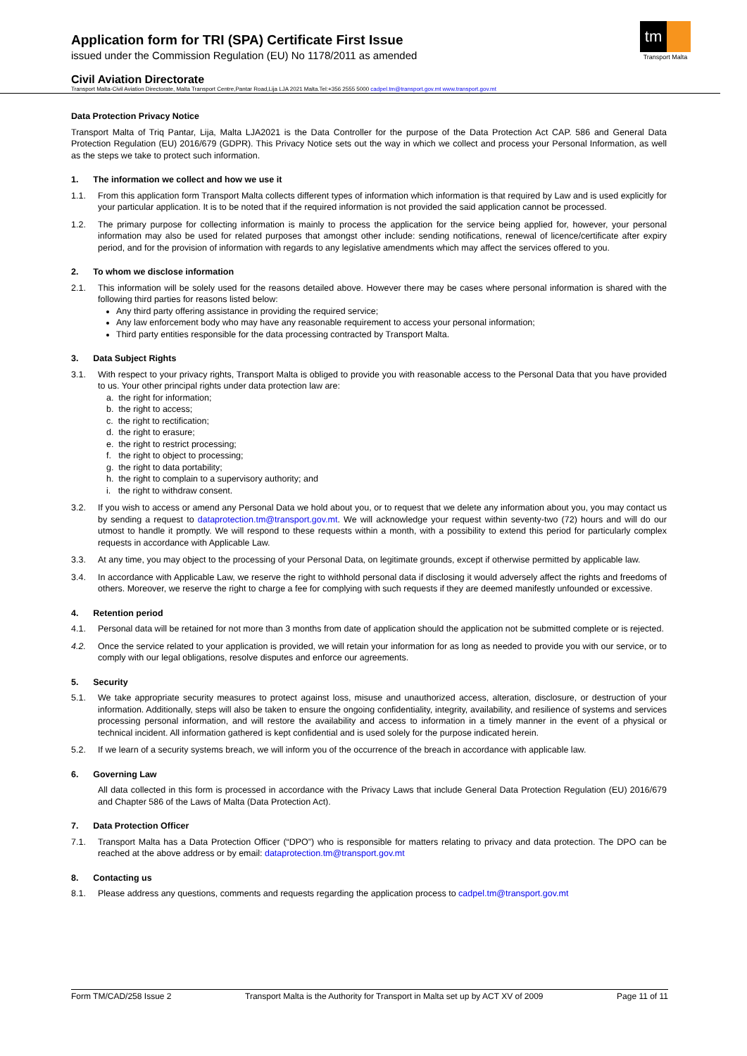Application form for TRI (SPA) Certificate First Issue
issued under the Commission Regulation (EU) No 1178/2011 as amended
tm
Transport Malta
Civil Aviation Directorate
Transport Malta-Civil Aviation Directorate, Malta Transport Centre,Pantar Road,Lija LJA 2021 Malta.Tel:+356 2555 5000 cadpel.tm@transport.gov.mt www.transport.gov.mt
Data Protection Privacy Notice
Transport Malta of Triq Pantar, Lija, Malta LJA2021 is the Data Controller for the purpose of the Data Protection Act CAP. 586 and General Data Protection Regulation (EU) 2016/679 (GDPR). This Privacy Notice sets out the way in which we collect and process your Personal Information, as well as the steps we take to protect such information.
1. The information we collect and how we use it
1.1. From this application form Transport Malta collects different types of information which information is that required by Law and is used explicitly for your particular application. It is to be noted that if the required information is not provided the said application cannot be processed.
1.2. The primary purpose for collecting information is mainly to process the application for the service being applied for, however, your personal information may also be used for related purposes that amongst other include: sending notifications, renewal of licence/certificate after expiry period, and for the provision of information with regards to any legislative amendments which may affect the services offered to you.
2. To whom we disclose information
2.1. This information will be solely used for the reasons detailed above. However there may be cases where personal information is shared with the following third parties for reasons listed below:
Any third party offering assistance in providing the required service;
Any law enforcement body who may have any reasonable requirement to access your personal information;
Third party entities responsible for the data processing contracted by Transport Malta.
3. Data Subject Rights
3.1. With respect to your privacy rights, Transport Malta is obliged to provide you with reasonable access to the Personal Data that you have provided to us. Your other principal rights under data protection law are:
a. the right for information;
b. the right to access;
c. the right to rectification;
d. the right to erasure;
e. the right to restrict processing;
f. the right to object to processing;
g. the right to data portability;
h. the right to complain to a supervisory authority; and
i. the right to withdraw consent.
3.2. If you wish to access or amend any Personal Data we hold about you, or to request that we delete any information about you, you may contact us by sending a request to dataprotection.tm@transport.gov.mt. We will acknowledge your request within seventy-two (72) hours and will do our utmost to handle it promptly. We will respond to these requests within a month, with a possibility to extend this period for particularly complex requests in accordance with Applicable Law.
3.3. At any time, you may object to the processing of your Personal Data, on legitimate grounds, except if otherwise permitted by applicable law.
3.4. In accordance with Applicable Law, we reserve the right to withhold personal data if disclosing it would adversely affect the rights and freedoms of others. Moreover, we reserve the right to charge a fee for complying with such requests if they are deemed manifestly unfounded or excessive.
4. Retention period
4.1. Personal data will be retained for not more than 3 months from date of application should the application not be submitted complete or is rejected.
4.2. Once the service related to your application is provided, we will retain your information for as long as needed to provide you with our service, or to comply with our legal obligations, resolve disputes and enforce our agreements.
5. Security
5.1. We take appropriate security measures to protect against loss, misuse and unauthorized access, alteration, disclosure, or destruction of your information. Additionally, steps will also be taken to ensure the ongoing confidentiality, integrity, availability, and resilience of systems and services processing personal information, and will restore the availability and access to information in a timely manner in the event of a physical or technical incident. All information gathered is kept confidential and is used solely for the purpose indicated herein.
5.2. If we learn of a security systems breach, we will inform you of the occurrence of the breach in accordance with applicable law.
6. Governing Law
All data collected in this form is processed in accordance with the Privacy Laws that include General Data Protection Regulation (EU) 2016/679 and Chapter 586 of the Laws of Malta (Data Protection Act).
7. Data Protection Officer
7.1. Transport Malta has a Data Protection Officer (“DPO”) who is responsible for matters relating to privacy and data protection. The DPO can be reached at the above address or by email: dataprotection.tm@transport.gov.mt
8. Contacting us
8.1. Please address any questions, comments and requests regarding the application process to cadpel.tm@transport.gov.mt
Form TM/CAD/258 Issue 2 Transport Malta is the Authority for Transport in Malta set up by ACT XV of 2009 Page 11 of 11